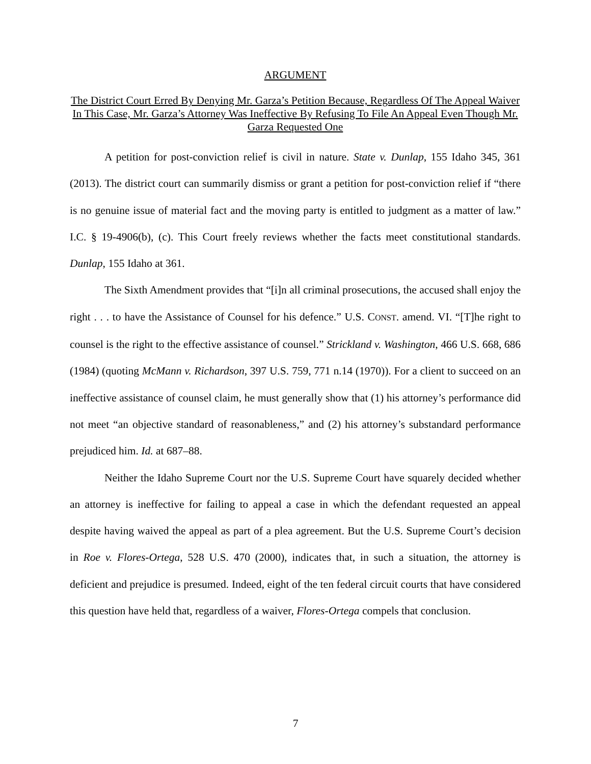ARGUMENT
The District Court Erred By Denying Mr. Garza’s Petition Because, Regardless Of The Appeal Waiver In This Case, Mr. Garza’s Attorney Was Ineffective By Refusing To File An Appeal Even Though Mr. Garza Requested One
A petition for post-conviction relief is civil in nature. State v. Dunlap, 155 Idaho 345, 361 (2013). The district court can summarily dismiss or grant a petition for post-conviction relief if “there is no genuine issue of material fact and the moving party is entitled to judgment as a matter of law.” I.C. § 19-4906(b), (c). This Court freely reviews whether the facts meet constitutional standards. Dunlap, 155 Idaho at 361.
The Sixth Amendment provides that “[i]n all criminal prosecutions, the accused shall enjoy the right . . . to have the Assistance of Counsel for his defence.” U.S. CONST. amend. VI. “[T]he right to counsel is the right to the effective assistance of counsel.” Strickland v. Washington, 466 U.S. 668, 686 (1984) (quoting McMann v. Richardson, 397 U.S. 759, 771 n.14 (1970)). For a client to succeed on an ineffective assistance of counsel claim, he must generally show that (1) his attorney’s performance did not meet “an objective standard of reasonableness,” and (2) his attorney’s substandard performance prejudiced him. Id. at 687–88.
Neither the Idaho Supreme Court nor the U.S. Supreme Court have squarely decided whether an attorney is ineffective for failing to appeal a case in which the defendant requested an appeal despite having waived the appeal as part of a plea agreement. But the U.S. Supreme Court’s decision in Roe v. Flores-Ortega, 528 U.S. 470 (2000), indicates that, in such a situation, the attorney is deficient and prejudice is presumed. Indeed, eight of the ten federal circuit courts that have considered this question have held that, regardless of a waiver, Flores-Ortega compels that conclusion.
7